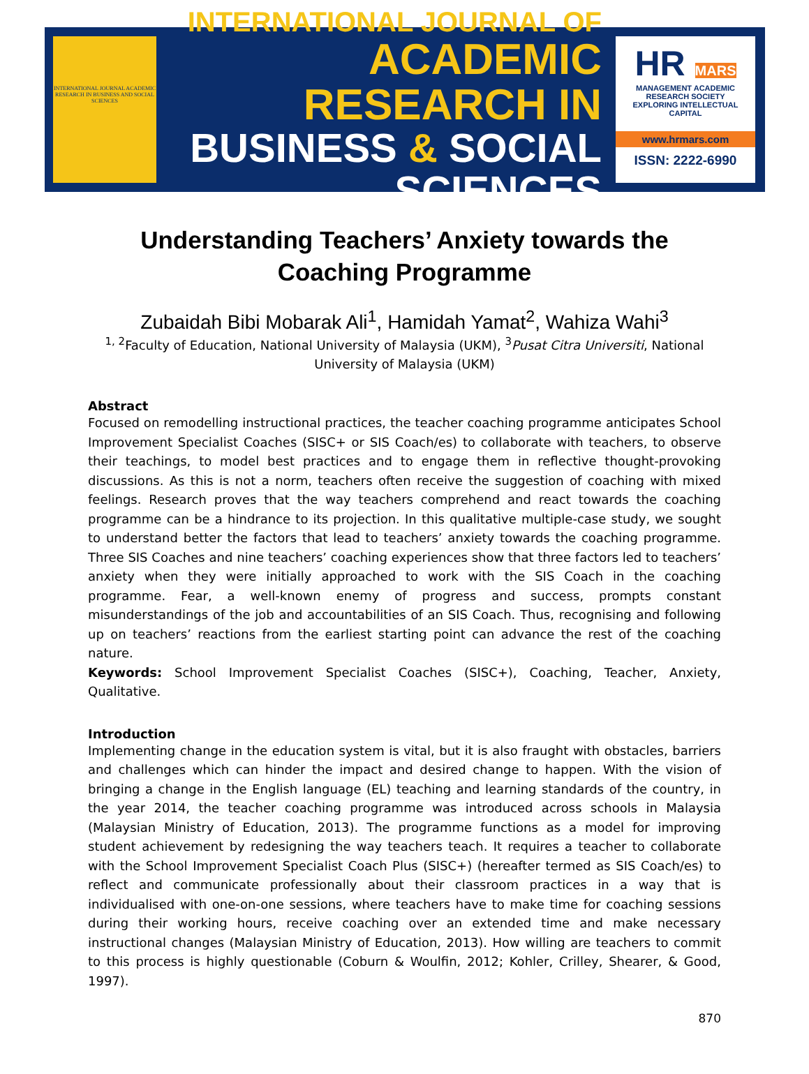INTERNATIONAL JOURNAL ACADEMIC RESEARCH IN BUSINESS AND SOCIAL SCIENCES
INTERNATIONAL JOURNAL OF
ACADEMIC RESEARCH IN
BUSINESS & SOCIAL SCIENCES
HR MARS
MANAGEMENT ACADEMIC RESEARCH SOCIETY
EXPLORING INTELLECTUAL CAPITAL
www.hrmars.com
ISSN: 2222-6990
Understanding Teachers’ Anxiety towards the Coaching Programme
Zubaidah Bibi Mobarak Ali<sup>1</sup>, Hamidah Yamat<sup>2</sup>, Wahiza Wahi<sup>3</sup>
<sup>1, 2</sup>Faculty of Education, National University of Malaysia (UKM), <sup>3</sup>Pusat Citra Universiti, National University of Malaysia (UKM)
Abstract
Focused on remodelling instructional practices, the teacher coaching programme anticipates School Improvement Specialist Coaches (SISC+ or SIS Coach/es) to collaborate with teachers, to observe their teachings, to model best practices and to engage them in reflective thought-provoking discussions. As this is not a norm, teachers often receive the suggestion of coaching with mixed feelings. Research proves that the way teachers comprehend and react towards the coaching programme can be a hindrance to its projection. In this qualitative multiple-case study, we sought to understand better the factors that lead to teachers’ anxiety towards the coaching programme. Three SIS Coaches and nine teachers’ coaching experiences show that three factors led to teachers’ anxiety when they were initially approached to work with the SIS Coach in the coaching programme. Fear, a well-known enemy of progress and success, prompts constant misunderstandings of the job and accountabilities of an SIS Coach. Thus, recognising and following up on teachers’ reactions from the earliest starting point can advance the rest of the coaching nature.
Keywords: School Improvement Specialist Coaches (SISC+), Coaching, Teacher, Anxiety, Qualitative.
Introduction
Implementing change in the education system is vital, but it is also fraught with obstacles, barriers and challenges which can hinder the impact and desired change to happen. With the vision of bringing a change in the English language (EL) teaching and learning standards of the country, in the year 2014, the teacher coaching programme was introduced across schools in Malaysia (Malaysian Ministry of Education, 2013). The programme functions as a model for improving student achievement by redesigning the way teachers teach. It requires a teacher to collaborate with the School Improvement Specialist Coach Plus (SISC+) (hereafter termed as SIS Coach/es) to reflect and communicate professionally about their classroom practices in a way that is individualised with one-on-one sessions, where teachers have to make time for coaching sessions during their working hours, receive coaching over an extended time and make necessary instructional changes (Malaysian Ministry of Education, 2013). How willing are teachers to commit to this process is highly questionable (Coburn & Woulfin, 2012; Kohler, Crilley, Shearer, & Good, 1997).
870